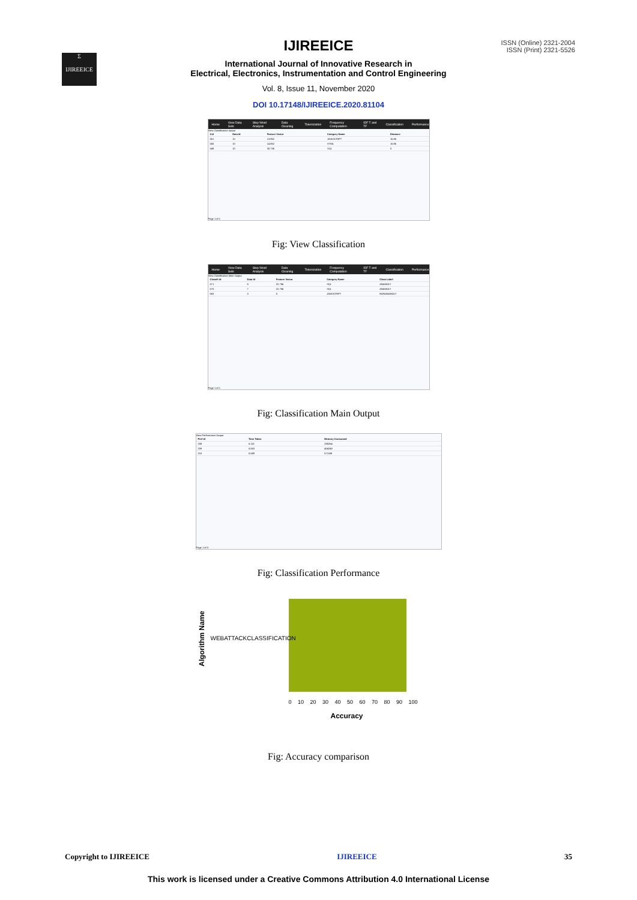Σ
IJIREEICE
ISSN (Online) 2321-2004
ISSN (Print) 2321-5526
IJIREEICE
International Journal of Innovative Research in
Electrical, Electronics, Instrumentation and Control Engineering
Vol. 8, Issue 11, November 2020
DOI 10.17148/IJIREEICE.2020.81104
Home View Data Sets Stop Word Analysis Data Cleaning Tokenization Frequency Computation IDF T and TF Classification Performance
View Classification output
| Cid | Data Id | Feature Vector | Category Name | Distance |
| --- | --- | --- | --- | --- |
| 551 | 10 | 13.862 | JAVASCRIPT | 15.86 |
| 550 | 10 | 14.862 | HTML | 15.86 |
| 549 | 10 | 30.736 | SQL | 0 |
Page 1 of 1
Fig: View Classification
Home View Data Sets Stop Word Analysis Data Cleaning Tokenization Frequency Computation IDF T and TF Classification Performance
View Classification Main Output
| Classifi Id | Data Id | Feature Vector | Category Name | Class Label |
| --- | --- | --- | --- | --- |
| 571 | 8 | 22.794 | SQL | ANAMOLY |
| 570 | 7 | 22.794 | SQL | ANAMOLY |
| 563 | 3 | 0 | JAVASCRIPT | NONANAMOLY |
Page 1 of 1
Fig: Classification Main Output
View Performance Output
| Perf Id | Time Taken | Memory Consumed |
| --- | --- | --- |
| 208 | 0.113 | 285264 |
| 209 | 0.063 | 404248 |
| 210 | 0.049 | 571168 |
Page 1 of 3
Fig: Classification Performance
WEBATTACKCLASSIFICATION
0 10 20 30 40 50 60 70 80 90 100
Accuracy
Algorithm Name
Fig: Accuracy comparison
Copyright to IJIREEICE IJIREEICE 35
This work is licensed under a Creative Commons Attribution 4.0 International License